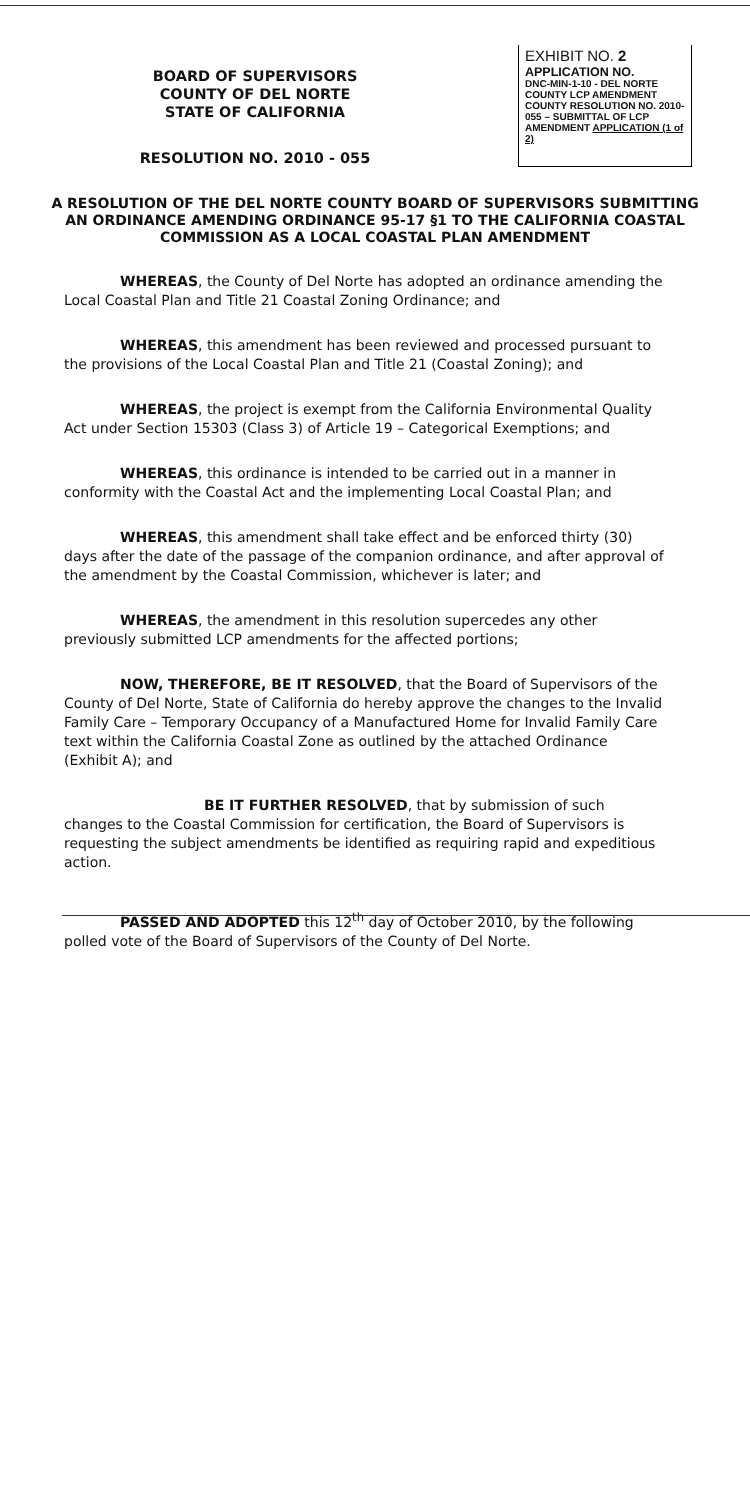BOARD OF SUPERVISORS
COUNTY OF DEL NORTE
STATE OF CALIFORNIA
RESOLUTION NO. 2010 - 055
EXHIBIT NO. 2
APPLICATION NO.
DNC-MIN-1-10 - DEL NORTE COUNTY LCP AMENDMENT
COUNTY RESOLUTION NO. 2010-055 – SUBMITTAL OF LCP AMENDMENT APPLICATION (1 of 2)
A RESOLUTION OF THE DEL NORTE COUNTY BOARD OF SUPERVISORS SUBMITTING AN ORDINANCE AMENDING ORDINANCE 95-17 §1 TO THE CALIFORNIA COASTAL COMMISSION AS A LOCAL COASTAL PLAN AMENDMENT
WHEREAS, the County of Del Norte has adopted an ordinance amending the Local Coastal Plan and Title 21 Coastal Zoning Ordinance; and
WHEREAS, this amendment has been reviewed and processed pursuant to the provisions of the Local Coastal Plan and Title 21 (Coastal Zoning); and
WHEREAS, the project is exempt from the California Environmental Quality Act under Section 15303 (Class 3) of Article 19 – Categorical Exemptions; and
WHEREAS, this ordinance is intended to be carried out in a manner in conformity with the Coastal Act and the implementing Local Coastal Plan; and
WHEREAS, this amendment shall take effect and be enforced thirty (30) days after the date of the passage of the companion ordinance, and after approval of the amendment by the Coastal Commission, whichever is later; and
WHEREAS, the amendment in this resolution supercedes any other previously submitted LCP amendments for the affected portions;
NOW, THEREFORE, BE IT RESOLVED, that the Board of Supervisors of the County of Del Norte, State of California do hereby approve the changes to the Invalid Family Care – Temporary Occupancy of a Manufactured Home for Invalid Family Care text within the California Coastal Zone as outlined by the attached Ordinance (Exhibit A); and
BE IT FURTHER RESOLVED, that by submission of such changes to the Coastal Commission for certification, the Board of Supervisors is requesting the subject amendments be identified as requiring rapid and expeditious action.
PASSED AND ADOPTED this 12<sup>th</sup> day of October 2010, by the following polled vote of the Board of Supervisors of the County of Del Norte.